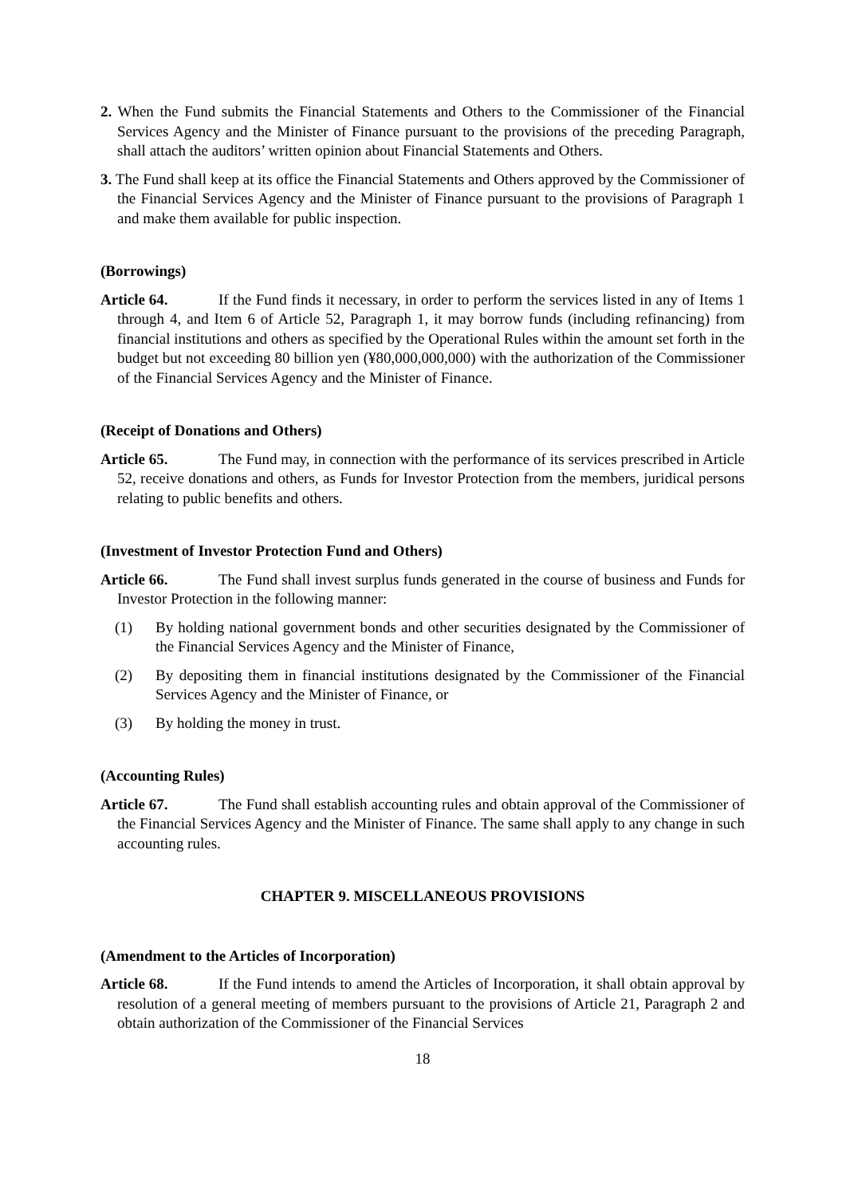2. When the Fund submits the Financial Statements and Others to the Commissioner of the Financial Services Agency and the Minister of Finance pursuant to the provisions of the preceding Paragraph, shall attach the auditors’ written opinion about Financial Statements and Others.
3. The Fund shall keep at its office the Financial Statements and Others approved by the Commissioner of the Financial Services Agency and the Minister of Finance pursuant to the provisions of Paragraph 1 and make them available for public inspection.
(Borrowings)
Article 64. If the Fund finds it necessary, in order to perform the services listed in any of Items 1 through 4, and Item 6 of Article 52, Paragraph 1, it may borrow funds (including refinancing) from financial institutions and others as specified by the Operational Rules within the amount set forth in the budget but not exceeding 80 billion yen (¥80,000,000,000) with the authorization of the Commissioner of the Financial Services Agency and the Minister of Finance.
(Receipt of Donations and Others)
Article 65. The Fund may, in connection with the performance of its services prescribed in Article 52, receive donations and others, as Funds for Investor Protection from the members, juridical persons relating to public benefits and others.
(Investment of Investor Protection Fund and Others)
Article 66. The Fund shall invest surplus funds generated in the course of business and Funds for Investor Protection in the following manner:
(1) By holding national government bonds and other securities designated by the Commissioner of the Financial Services Agency and the Minister of Finance,
(2) By depositing them in financial institutions designated by the Commissioner of the Financial Services Agency and the Minister of Finance, or
(3) By holding the money in trust.
(Accounting Rules)
Article 67. The Fund shall establish accounting rules and obtain approval of the Commissioner of the Financial Services Agency and the Minister of Finance. The same shall apply to any change in such accounting rules.
CHAPTER 9. MISCELLANEOUS PROVISIONS
(Amendment to the Articles of Incorporation)
Article 68. If the Fund intends to amend the Articles of Incorporation, it shall obtain approval by resolution of a general meeting of members pursuant to the provisions of Article 21, Paragraph 2 and obtain authorization of the Commissioner of the Financial Services
18